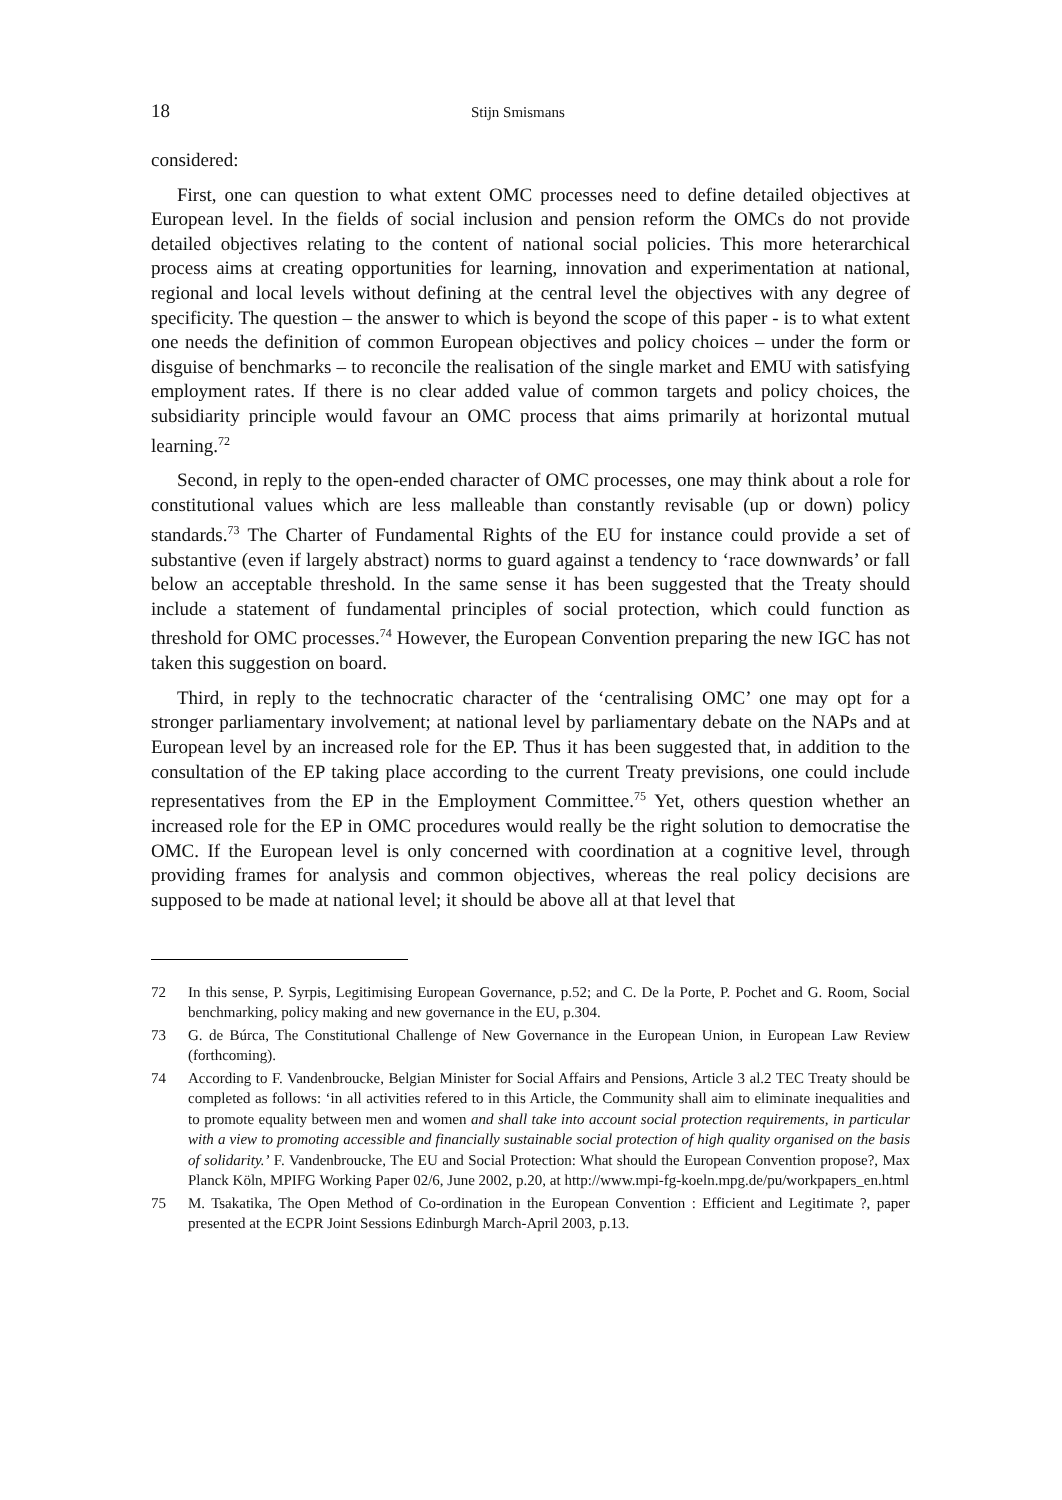18 Stijn Smismans
considered:
First, one can question to what extent OMC processes need to define detailed objectives at European level. In the fields of social inclusion and pension reform the OMCs do not provide detailed objectives relating to the content of national social policies. This more heterarchical process aims at creating opportunities for learning, innovation and experimentation at national, regional and local levels without defining at the central level the objectives with any degree of specificity. The question – the answer to which is beyond the scope of this paper - is to what extent one needs the definition of common European objectives and policy choices – under the form or disguise of benchmarks – to reconcile the realisation of the single market and EMU with satisfying employment rates. If there is no clear added value of common targets and policy choices, the subsidiarity principle would favour an OMC process that aims primarily at horizontal mutual learning.<sup>72</sup>
Second, in reply to the open-ended character of OMC processes, one may think about a role for constitutional values which are less malleable than constantly revisable (up or down) policy standards.<sup>73</sup> The Charter of Fundamental Rights of the EU for instance could provide a set of substantive (even if largely abstract) norms to guard against a tendency to ‘race downwards’ or fall below an acceptable threshold. In the same sense it has been suggested that the Treaty should include a statement of fundamental principles of social protection, which could function as threshold for OMC processes.<sup>74</sup> However, the European Convention preparing the new IGC has not taken this suggestion on board.
Third, in reply to the technocratic character of the ‘centralising OMC’ one may opt for a stronger parliamentary involvement; at national level by parliamentary debate on the NAPs and at European level by an increased role for the EP. Thus it has been suggested that, in addition to the consultation of the EP taking place according to the current Treaty previsions, one could include representatives from the EP in the Employment Committee.<sup>75</sup> Yet, others question whether an increased role for the EP in OMC procedures would really be the right solution to democratise the OMC. If the European level is only concerned with coordination at a cognitive level, through providing frames for analysis and common objectives, whereas the real policy decisions are supposed to be made at national level; it should be above all at that level that
72 In this sense, P. Syrpis, Legitimising European Governance, p.52; and C. De la Porte, P. Pochet and G. Room, Social benchmarking, policy making and new governance in the EU, p.304.
73 G. de Búrca, The Constitutional Challenge of New Governance in the European Union, in European Law Review (forthcoming).
74 According to F. Vandenbroucke, Belgian Minister for Social Affairs and Pensions, Article 3 al.2 TEC Treaty should be completed as follows: ‘in all activities refered to in this Article, the Community shall aim to eliminate inequalities and to promote equality between men and women and shall take into account social protection requirements, in particular with a view to promoting accessible and financially sustainable social protection of high quality organised on the basis of solidarity.’ F. Vandenbroucke, The EU and Social Protection: What should the European Convention propose?, Max Planck Köln, MPIFG Working Paper 02/6, June 2002, p.20, at http://www.mpi-fg-koeln.mpg.de/pu/workpapers_en.html
75 M. Tsakatika, The Open Method of Co-ordination in the European Convention : Efficient and Legitimate ?, paper presented at the ECPR Joint Sessions Edinburgh March-April 2003, p.13.